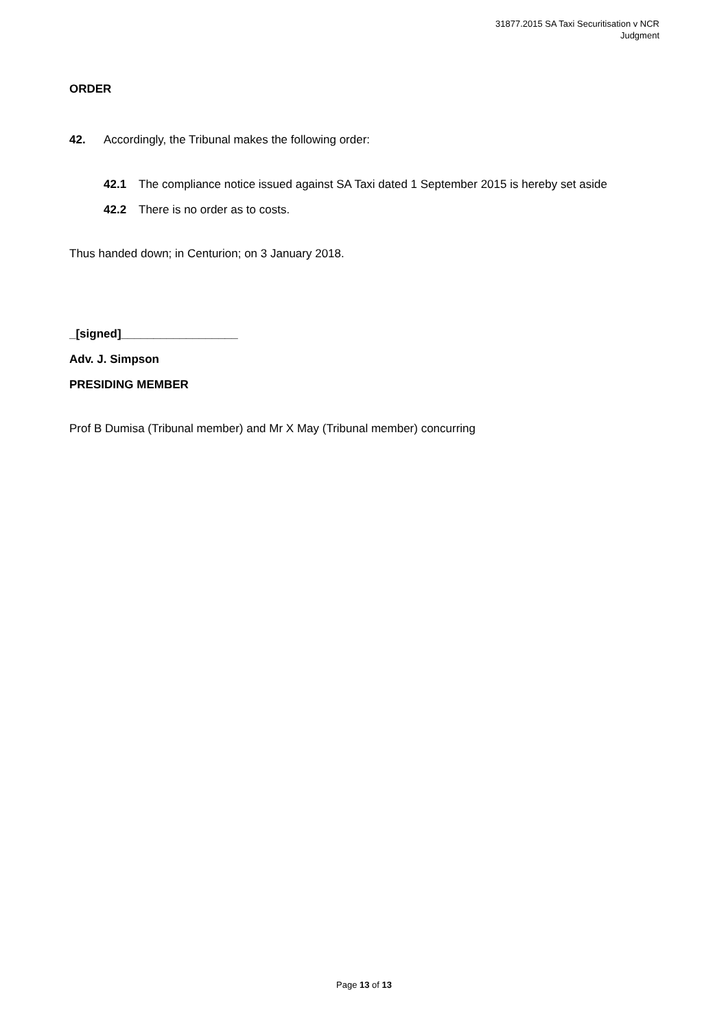31877.2015 SA Taxi Securitisation v NCR
Judgment
ORDER
42. Accordingly, the Tribunal makes the following order:
42.1 The compliance notice issued against SA Taxi dated 1 September 2015 is hereby set aside
42.2 There is no order as to costs.
Thus handed down; in Centurion; on 3 January 2018.
_[signed]__________________
Adv. J. Simpson
PRESIDING MEMBER
Prof B Dumisa (Tribunal member) and Mr X May (Tribunal member) concurring
Page 13 of 13